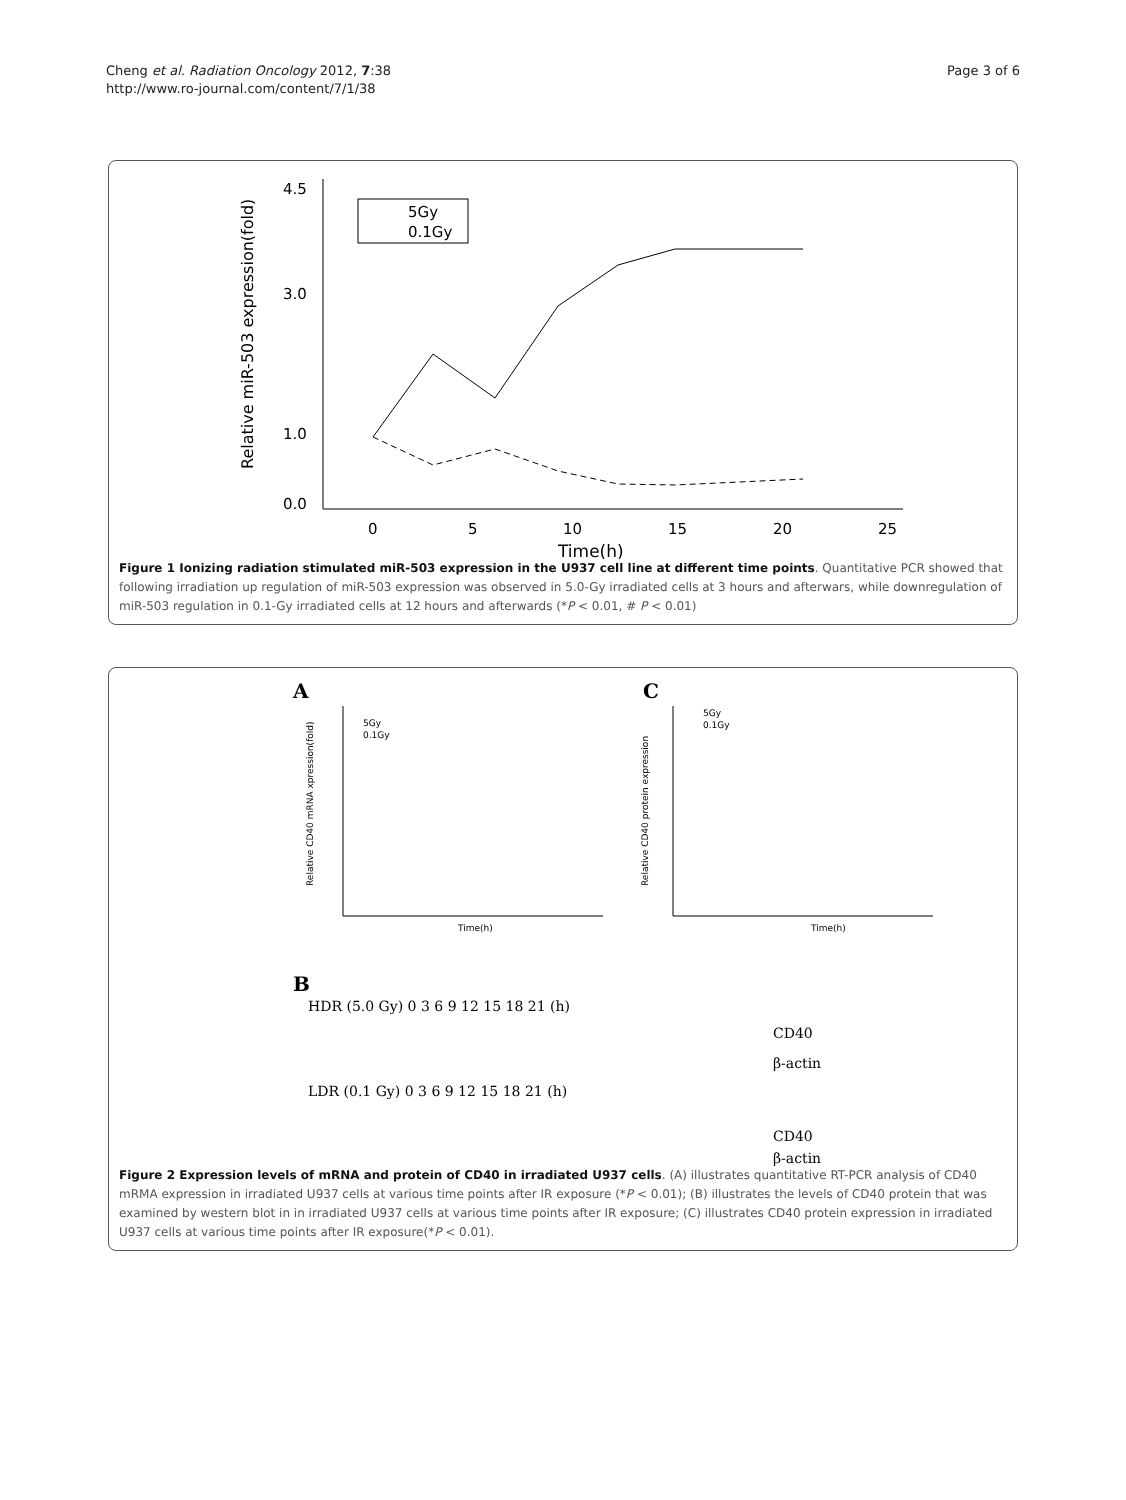Cheng et al. Radiation Oncology 2012, 7:38
http://www.ro-journal.com/content/7/1/38
Page 3 of 6
4.5
0.0
1.0
3.0
0
5
10
15
20
25
Time(h)
Relative miR-503 expression(fold)
5Gy
0.1Gy
Figure 1 Ionizing radiation stimulated miR-503 expression in the U937 cell line at different time points. Quantitative PCR showed that following irradiation up regulation of miR-503 expression was observed in 5.0-Gy irradiated cells at 3 hours and afterwars, while downregulation of miR-503 regulation in 0.1-Gy irradiated cells at 12 hours and afterwards (*P < 0.01, # P < 0.01)
A
C
B
5Gy
0.1Gy
Time(h)
5Gy
0.1Gy
Time(h)
Relative CD40 mRNA xpression(fold)
Relative CD40 protein expression
HDR (5.0 Gy) 0 3 6 9 12 15 18 21 (h)
CD40
β-actin
LDR (0.1 Gy) 0 3 6 9 12 15 18 21 (h)
CD40
β-actin
Figure 2 Expression levels of mRNA and protein of CD40 in irradiated U937 cells. (A) illustrates quantitative RT-PCR analysis of CD40 mRMA expression in irradiated U937 cells at various time points after IR exposure (*P < 0.01); (B) illustrates the levels of CD40 protein that was examined by western blot in in irradiated U937 cells at various time points after IR exposure; (C) illustrates CD40 protein expression in irradiated U937 cells at various time points after IR exposure(*P < 0.01).